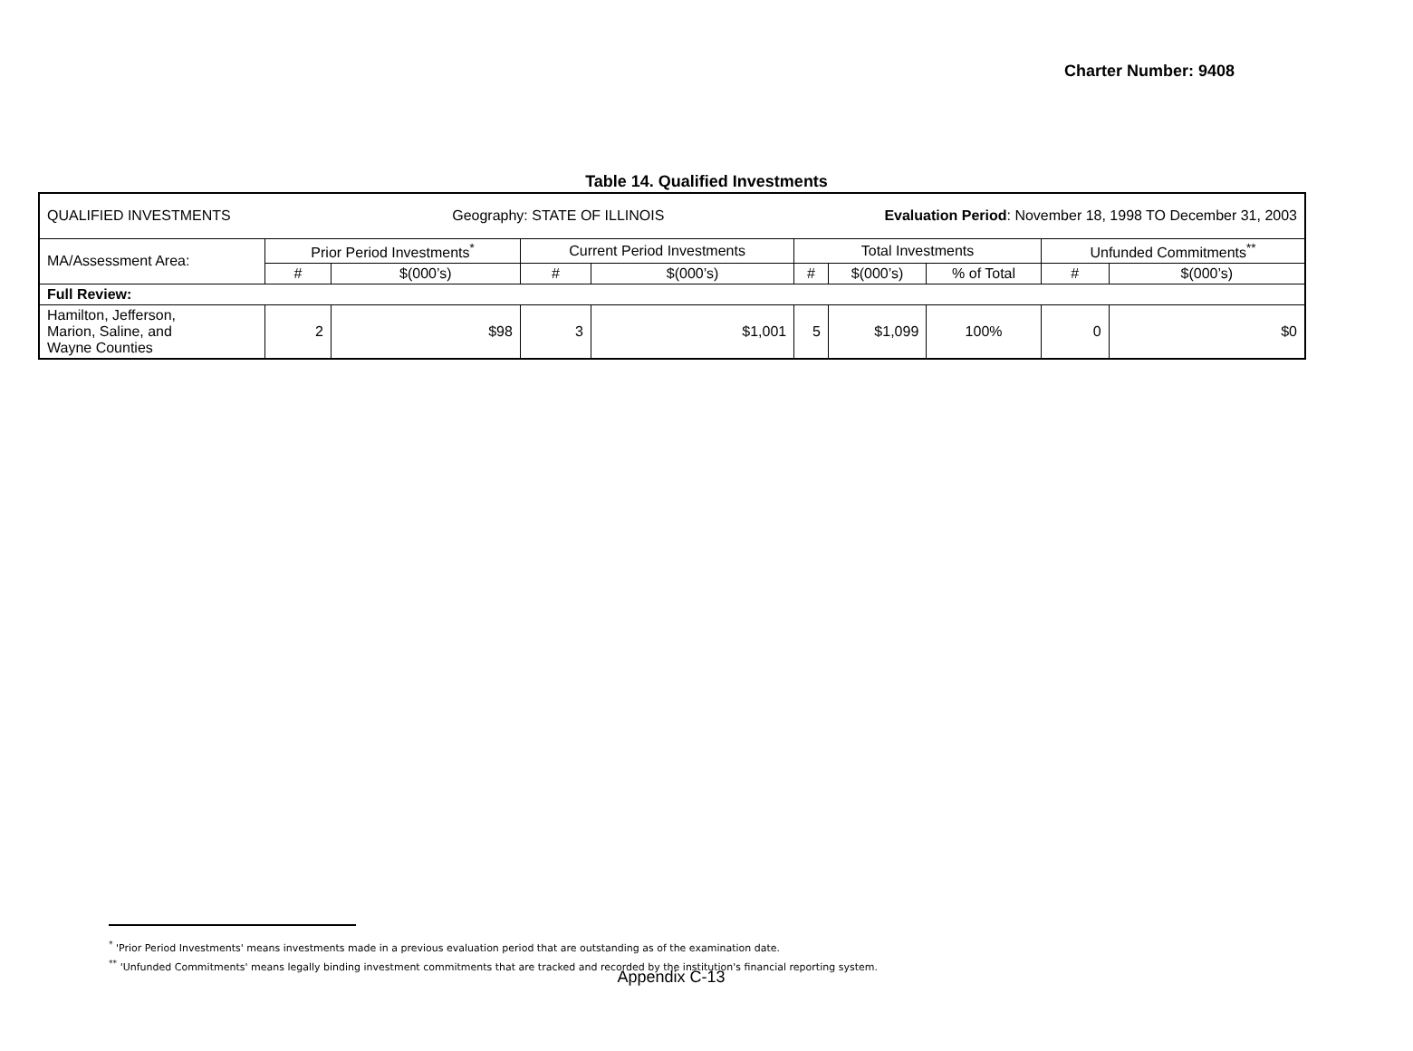Charter Number: 9408
Table 14. Qualified Investments
| QUALIFIED INVESTMENTS Geography: STATE OF ILLINOIS | | | | | Evaluation Period : November 18, 1998 TO December 31, 2003 | | | | |
| MA/Assessment Area: | Prior Period Investments<sup>*</sup> | | Current Period Investments | | Total Investments | | | Unfunded Commitments<sup>**</sup> | |
| | # | $(000’s) | # | $(000’s) | # | $(000’s) | % of Total | # | $(000’s) |
| Full Review: | | | | | | | | | |
| Hamilton, Jefferson, Marion, Saline, and Wayne Counties | 2 | $98 | 3 | $1,001 | 5 | $1,099 | 100% | 0 | $0 |
<sup>*</sup> 'Prior Period Investments' means investments made in a previous evaluation period that are outstanding as of the examination date.
<sup>**</sup> 'Unfunded Commitments' means legally binding investment commitments that are tracked and recorded by the institution's financial reporting system.
Appendix C-13